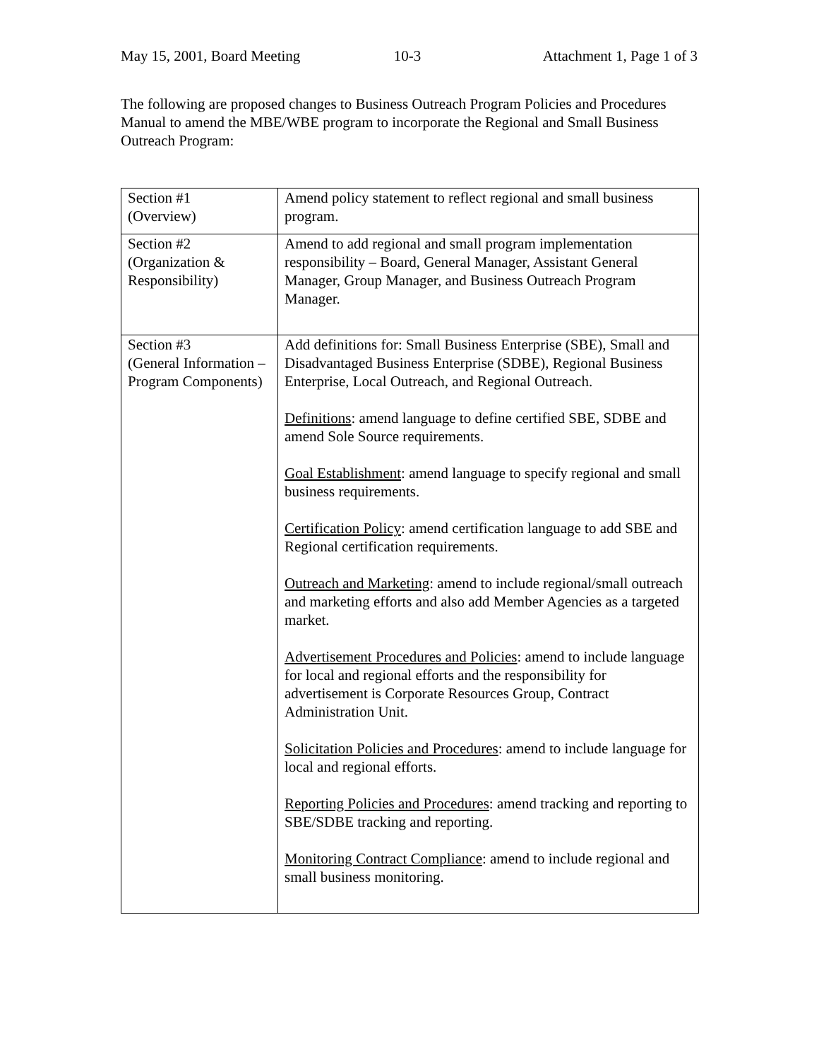May 15, 2001, Board Meeting 10-3 Attachment 1, Page 1 of 3
The following are proposed changes to Business Outreach Program Policies and Procedures Manual to amend the MBE/WBE program to incorporate the Regional and Small Business Outreach Program:
| Section #1 (Overview) | Amend policy statement to reflect regional and small business program. |
| Section #2 (Organization & Responsibility) | Amend to add regional and small program implementation responsibility – Board, General Manager, Assistant General Manager, Group Manager, and Business Outreach Program Manager. |
| Section #3 (General Information – Program Components) | Add definitions for: Small Business Enterprise (SBE), Small and Disadvantaged Business Enterprise (SDBE), Regional Business Enterprise, Local Outreach, and Regional Outreach. Definitions : amend language to define certified SBE, SDBE and amend Sole Source requirements. Goal Establishment : amend language to specify regional and small business requirements. Certification Policy : amend certification language to add SBE and Regional certification requirements. Outreach and Marketing : amend to include regional/small outreach and marketing efforts and also add Member Agencies as a targeted market. Advertisement Procedures and Policies : amend to include language for local and regional efforts and the responsibility for advertisement is Corporate Resources Group, Contract Administration Unit. Solicitation Policies and Procedures : amend to include language for local and regional efforts. Reporting Policies and Procedures : amend tracking and reporting to SBE/SDBE tracking and reporting. Monitoring Contract Compliance : amend to include regional and small business monitoring. |